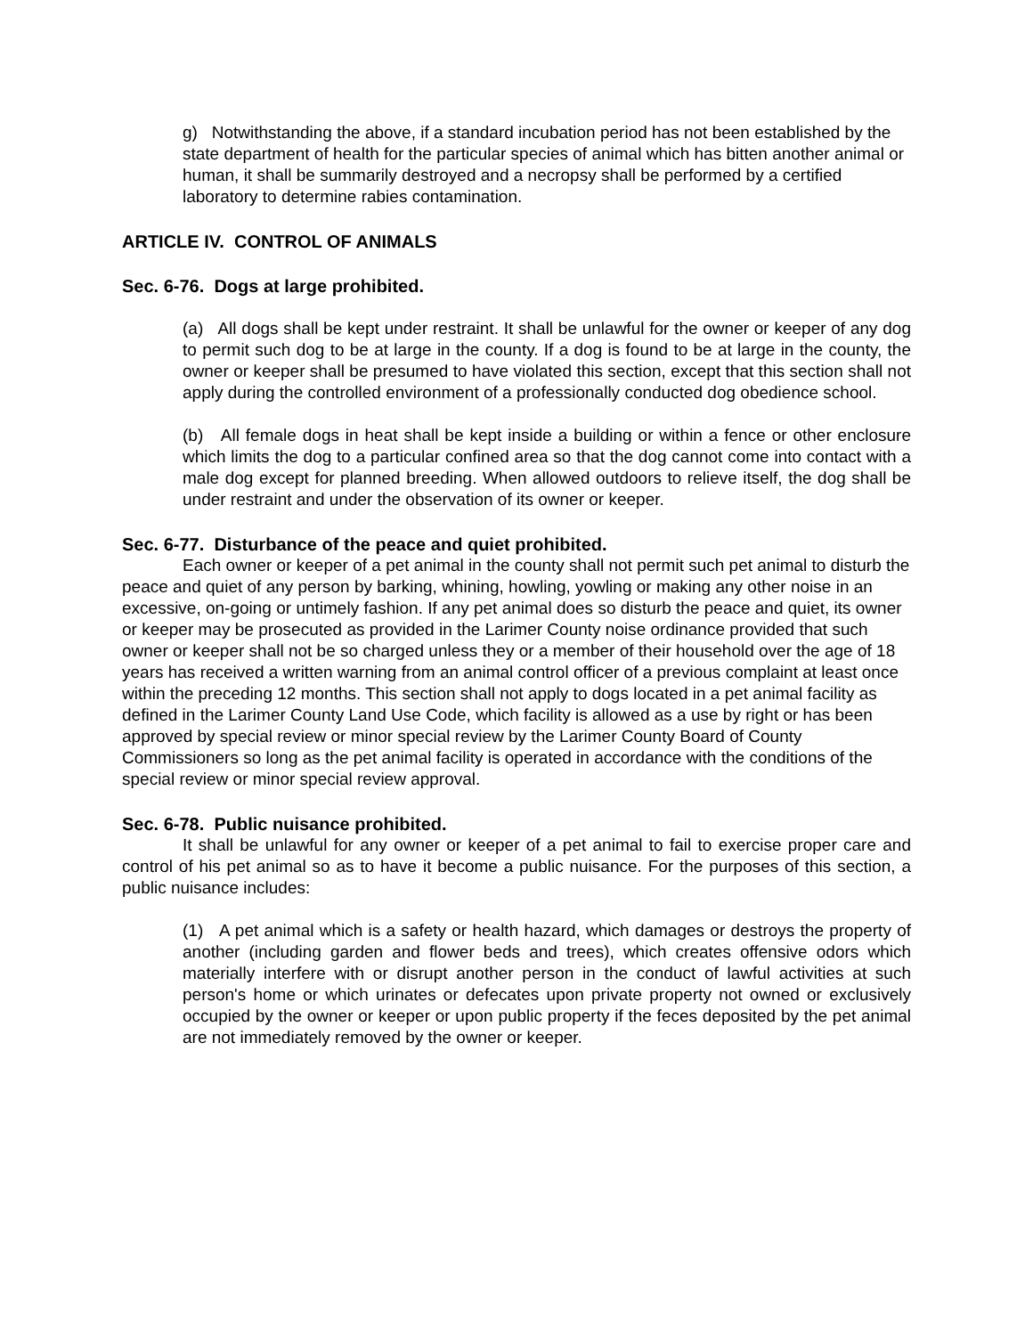g) Notwithstanding the above, if a standard incubation period has not been established by the state department of health for the particular species of animal which has bitten another animal or human, it shall be summarily destroyed and a necropsy shall be performed by a certified laboratory to determine rabies contamination.
ARTICLE IV. CONTROL OF ANIMALS
Sec. 6-76. Dogs at large prohibited.
(a) All dogs shall be kept under restraint. It shall be unlawful for the owner or keeper of any dog to permit such dog to be at large in the county. If a dog is found to be at large in the county, the owner or keeper shall be presumed to have violated this section, except that this section shall not apply during the controlled environment of a professionally conducted dog obedience school.
(b) All female dogs in heat shall be kept inside a building or within a fence or other enclosure which limits the dog to a particular confined area so that the dog cannot come into contact with a male dog except for planned breeding. When allowed outdoors to relieve itself, the dog shall be under restraint and under the observation of its owner or keeper.
Sec. 6-77. Disturbance of the peace and quiet prohibited.
Each owner or keeper of a pet animal in the county shall not permit such pet animal to disturb the peace and quiet of any person by barking, whining, howling, yowling or making any other noise in an excessive, on-going or untimely fashion. If any pet animal does so disturb the peace and quiet, its owner or keeper may be prosecuted as provided in the Larimer County noise ordinance provided that such owner or keeper shall not be so charged unless they or a member of their household over the age of 18 years has received a written warning from an animal control officer of a previous complaint at least once within the preceding 12 months. This section shall not apply to dogs located in a pet animal facility as defined in the Larimer County Land Use Code, which facility is allowed as a use by right or has been approved by special review or minor special review by the Larimer County Board of County Commissioners so long as the pet animal facility is operated in accordance with the conditions of the special review or minor special review approval.
Sec. 6-78. Public nuisance prohibited.
It shall be unlawful for any owner or keeper of a pet animal to fail to exercise proper care and control of his pet animal so as to have it become a public nuisance. For the purposes of this section, a public nuisance includes:
(1) A pet animal which is a safety or health hazard, which damages or destroys the property of another (including garden and flower beds and trees), which creates offensive odors which materially interfere with or disrupt another person in the conduct of lawful activities at such person's home or which urinates or defecates upon private property not owned or exclusively occupied by the owner or keeper or upon public property if the feces deposited by the pet animal are not immediately removed by the owner or keeper.